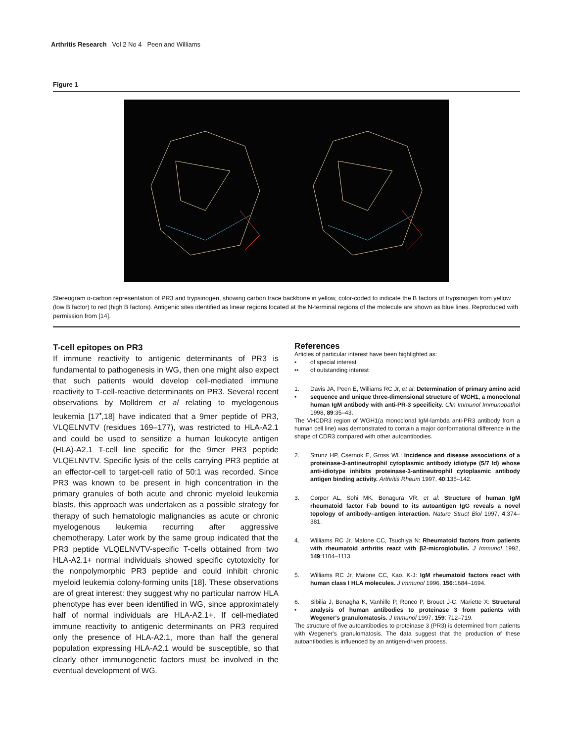Arthritis Research Vol 2 No 4 Peen and Williams
Figure 1
Stereogram α-carbon representation of PR3 and trypsinogen, showing carbon trace backbone in yellow, color-coded to indicate the B factors of trypsinogen from yellow (low B factor) to red (high B factors). Antigenic sites identified as linear regions located at the N-terminal regions of the molecule are shown as blue lines. Reproduced with permission from [14].
T-cell epitopes on PR3
If immune reactivity to antigenic determinants of PR3 is fundamental to pathogenesis in WG, then one might also expect that such patients would develop cell-mediated immune reactivity to T-cell-reactive determinants on PR3. Several recent observations by Molldrem et al relating to myelogenous leukemia [17<sup>•</sup>,18] have indicated that a 9mer peptide of PR3, VLQELNVTV (residues 169–177), was restricted to HLA-A2.1 and could be used to sensitize a human leukocyte antigen (HLA)-A2.1 T-cell line specific for the 9mer PR3 peptide VLQELNVTV. Specific lysis of the cells carrying PR3 peptide at an effector-cell to target-cell ratio of 50:1 was recorded. Since PR3 was known to be present in high concentration in the primary granules of both acute and chronic myeloid leukemia blasts, this approach was undertaken as a possible strategy for therapy of such hematologic malignancies as acute or chronic myelogenous leukemia recurring after aggressive chemotherapy. Later work by the same group indicated that the PR3 peptide VLQELNVTV-specific T-cells obtained from two HLA-A2.1+ normal individuals showed specific cytotoxicity for the nonpolymorphic PR3 peptide and could inhibit chronic myeloid leukemia colony-forming units [18]. These observations are of great interest: they suggest why no particular narrow HLA phenotype has ever been identified in WG, since approximately half of normal individuals are HLA-A2.1+. If cell-mediated immune reactivity to antigenic determinants on PR3 required only the presence of HLA-A2.1, more than half the general population expressing HLA-A2.1 would be susceptible, so that clearly other immunogenetic factors must be involved in the eventual development of WG.
References
Articles of particular interest have been highlighted as:
• of special interest
•• of outstanding interest
1.
•
Davis JA, Peen E, Williams RC Jr, et al: Determination of primary amino acid sequence and unique three-dimensional structure of WGH1, a monoclonal human IgM antibody with anti-PR-3 specificity. Clin Immunol Immunopathol 1998, 89:35–43.
The VHCDR3 region of WGH1(a monoclonal IgM-lambda anti-PR3 antibody from a human cell line) was demonstrated to contain a major conformational difference in the shape of CDR3 compared with other autoantibodies.
2. Strunz HP, Csernok E, Gross WL: Incidence and disease associations of a proteinase-3-antineutrophil cytoplasmic antibody idiotype (5/7 Id) whose anti-idiotype inhibits proteinase-3-antineutrophil cytoplasmic antibody antigen binding activity. Arthritis Rheum 1997, 40:135–142.
3. Corper AL, Sohi MK, Bonagura VR, et al: Structure of human IgM rheumatoid factor Fab bound to its autoantigen IgG reveals a novel topology of antibody–antigen interaction. Nature Struct Biol 1997, 4:374–381.
4. Williams RC Jr, Malone CC, Tsuchiya N: Rheumatoid factors from patients with rheumatoid arthritis react with β2-microglobulin. J Immunol 1992, 149:1104–1113.
5. Williams RC Jr, Malone CC, Kao, K-J: IgM rheumatoid factors react with human class I HLA molecules. J Immunol 1996, 156:1684–1694.
6.
•
Sibilia J, Benagha K, Vanhille P, Ronco P, Brouet J-C, Mariette X: Structural analysis of human antibodies to proteinase 3 from patients with Wegener's granulomatosis. J Immunol 1997, 159: 712–719.
The structure of five autoantibodies to proteinase 3 (PR3) is determined from patients with Wegener's granulomatosis. The data suggest that the production of these autoantibodies is influenced by an antigen-driven process.